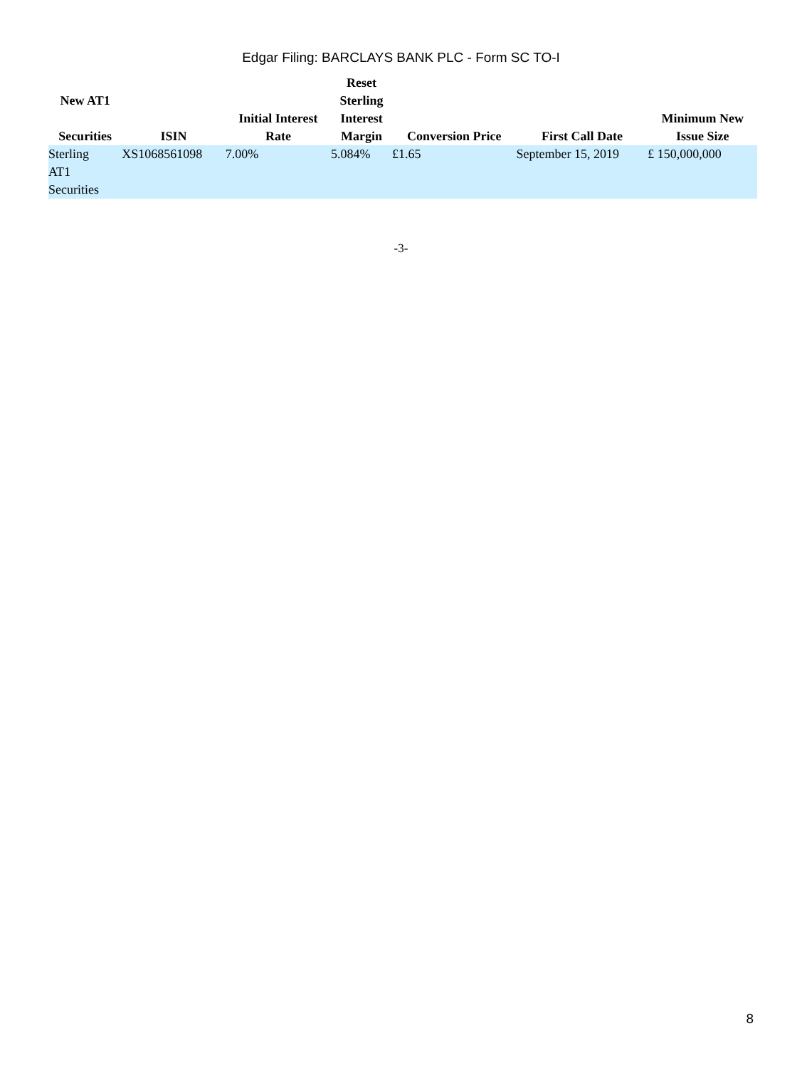Edgar Filing: BARCLAYS BANK PLC - Form SC TO-I
| New AT1 Securities | ISIN | Initial Interest Rate | Reset Sterling Interest Margin | Conversion Price | First Call Date | Minimum New Issue Size |
| --- | --- | --- | --- | --- | --- | --- |
| Sterling AT1 Securities | XS1068561098 | 7.00% | 5.084% | £1.65 | September 15, 2019 | £ 150,000,000 |
-3-
8